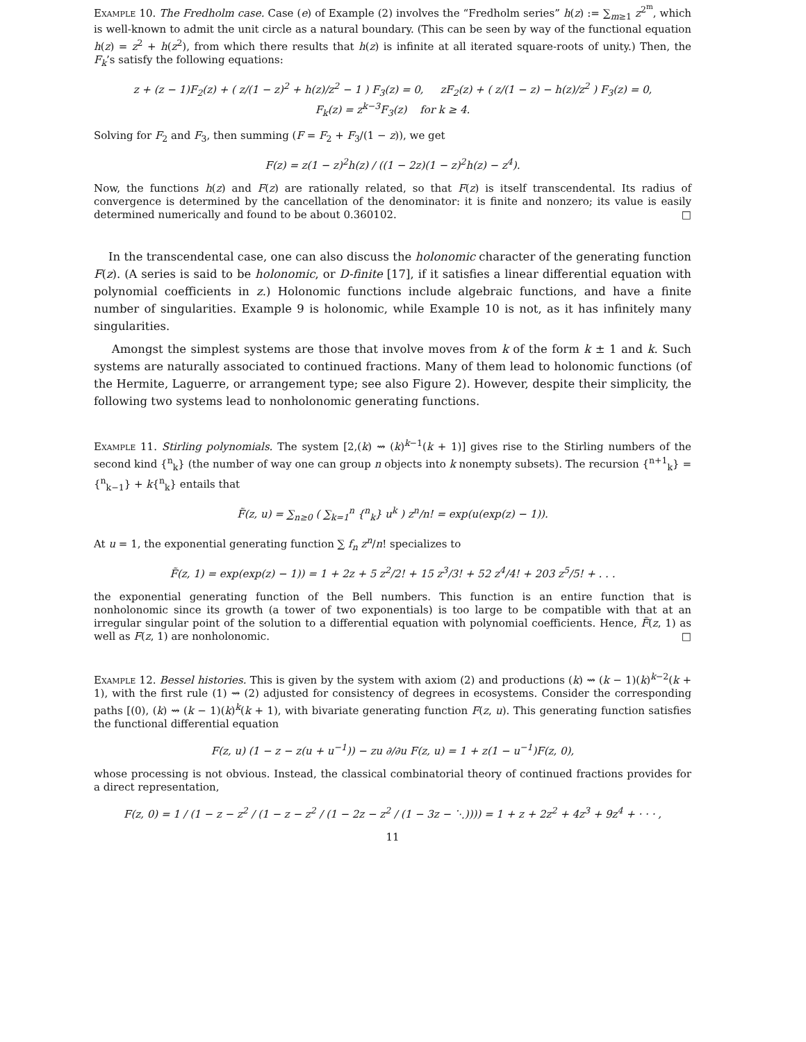Example 10. The Fredholm case. Case (e) of Example (2) involves the “Fredholm series” h(z) := ∑<sub>m≥1</sub> z<sup>2<sup>m</sup></sup>, which is well-known to admit the unit circle as a natural boundary. (This can be seen by way of the functional equation h(z) = z<sup>2</sup> + h(z<sup>2</sup>), from which there results that h(z) is infinite at all iterated square-roots of unity.) Then, the F<sub>k</sub>’s satisfy the following equations:
z + (z − 1)F<sub>2</sub>(z) + ( z/(1 − z)<sup>2</sup> + h(z)/z<sup>2</sup> − 1 ) F<sub>3</sub>(z) = 0, zF<sub>2</sub>(z) + ( z/(1 − z) − h(z)/z<sup>2</sup> ) F<sub>3</sub>(z) = 0,
F<sub>k</sub>(z) = z<sup>k−3</sup>F<sub>3</sub>(z) for k ≥ 4.
Solving for F<sub>2</sub> and F<sub>3</sub>, then summing (F = F<sub>2</sub> + F<sub>3</sub>/(1 − z)), we get
F(z) = z(1 − z)<sup>2</sup>h(z) / ((1 − 2z)(1 − z)<sup>2</sup>h(z) − z<sup>4</sup>).
Now, the functions h(z) and F(z) are rationally related, so that F(z) is itself transcendental. Its radius of convergence is determined by the cancellation of the denominator: it is finite and nonzero; its value is easily determined numerically and found to be about 0.360102. □
In the transcendental case, one can also discuss the holonomic character of the generating function F(z). (A series is said to be holonomic, or D-finite [17], if it satisfies a linear differential equation with polynomial coefficients in z.) Holonomic functions include algebraic functions, and have a finite number of singularities. Example 9 is holonomic, while Example 10 is not, as it has infinitely many singularities.
Amongst the simplest systems are those that involve moves from k of the form k ± 1 and k. Such systems are naturally associated to continued fractions. Many of them lead to holonomic functions (of the Hermite, Laguerre, or arrangement type; see also Figure 2). However, despite their simplicity, the following two systems lead to nonholonomic generating functions.
Example 11. Stirling polynomials. The system [2,(k) ⇝ (k)<sup>k−1</sup>(k + 1)] gives rise to the Stirling numbers of the second kind {<sup>n</sup><sub>k</sub>} (the number of way one can group n objects into k nonempty subsets). The recursion {<sup>n+1</sup><sub>k</sub>} = {<sup>n</sup><sub>k−1</sub>} + k{<sup>n</sup><sub>k</sub>} entails that
F̃(z, u) = ∑<sub>n≥0</sub> ( ∑<sub>k=1</sub><sup>n</sup> {<sup>n</sup><sub>k</sub>} u<sup>k</sup> ) z<sup>n</sup>/n! = exp(u(exp(z) − 1)).
At u = 1, the exponential generating function ∑ f<sub>n</sub> z<sup>n</sup>/n! specializes to
F̃(z, 1) = exp(exp(z) − 1)) = 1 + 2z + 5 z<sup>2</sup>/2! + 15 z<sup>3</sup>/3! + 52 z<sup>4</sup>/4! + 203 z<sup>5</sup>/5! + . . .
the exponential generating function of the Bell numbers. This function is an entire function that is nonholonomic since its growth (a tower of two exponentials) is too large to be compatible with that at an irregular singular point of the solution to a differential equation with polynomial coefficients. Hence, F̃(z, 1) as well as F(z, 1) are nonholonomic. □
Example 12. Bessel histories. This is given by the system with axiom (2) and productions (k) ⇝ (k − 1)(k)<sup>k−2</sup>(k + 1), with the first rule (1) ⇝ (2) adjusted for consistency of degrees in ecosystems. Consider the corresponding paths [(0), (k) ⇝ (k − 1)(k)<sup>k</sup>(k + 1), with bivariate generating function F(z, u). This generating function satisfies the functional differential equation
F(z, u) (1 − z − z(u + u<sup>−1</sup>)) − zu ∂/∂u F(z, u) = 1 + z(1 − u<sup>−1</sup>)F(z, 0),
whose processing is not obvious. Instead, the classical combinatorial theory of continued fractions provides for a direct representation,
F(z, 0) = 1 / (1 − z − z<sup>2</sup> / (1 − z − z<sup>2</sup> / (1 − 2z − z<sup>2</sup> / (1 − 3z − ⋱)))) = 1 + z + 2z<sup>2</sup> + 4z<sup>3</sup> + 9z<sup>4</sup> + · · · ,
11